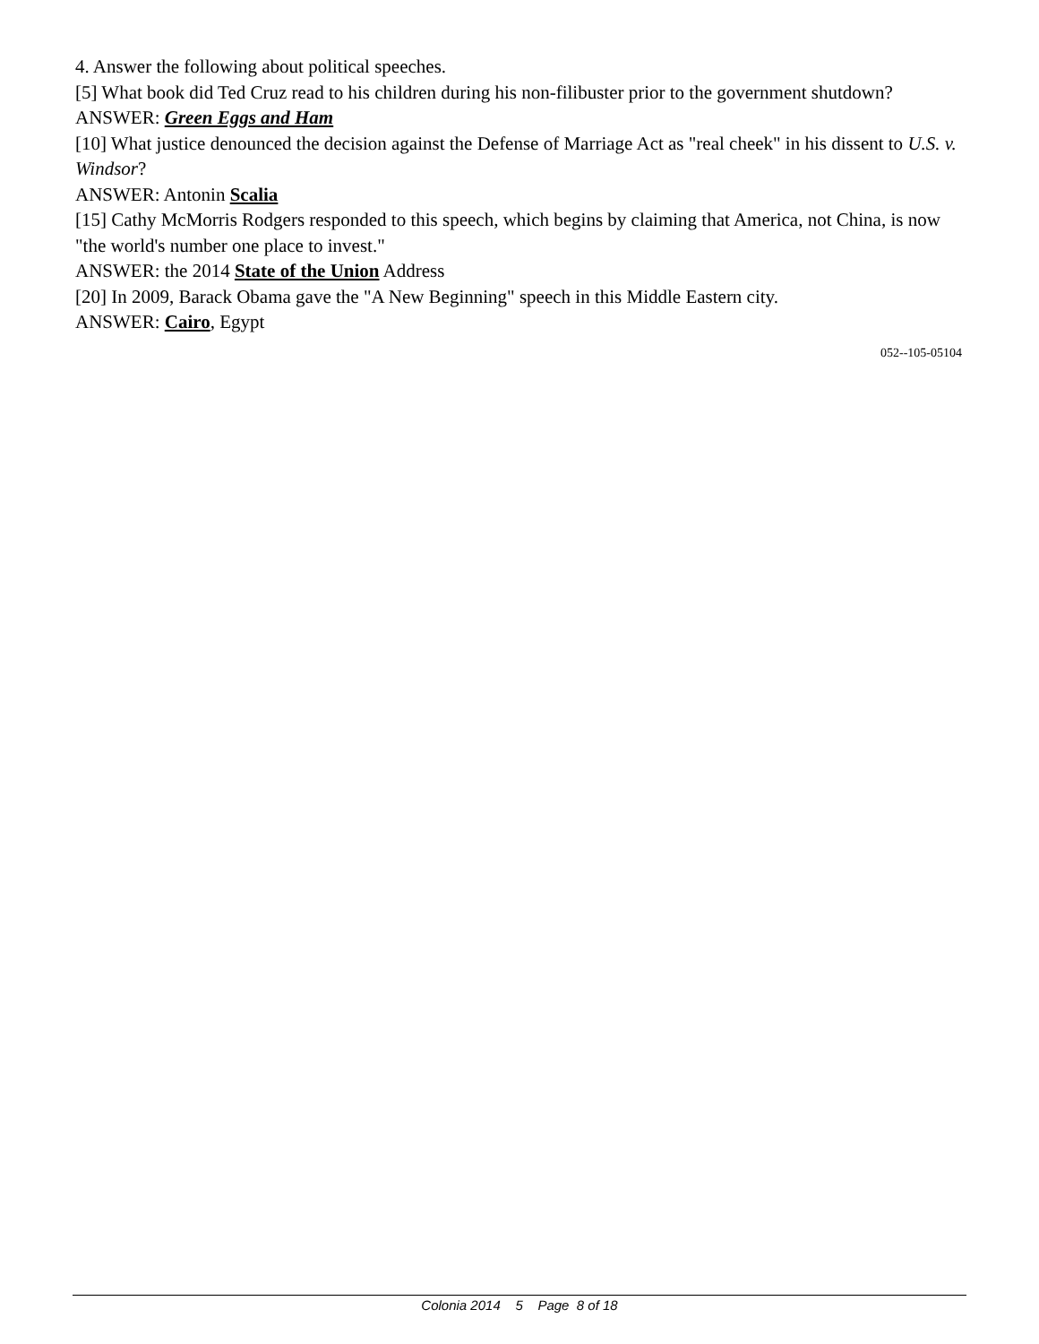4. Answer the following about political speeches.
[5] What book did Ted Cruz read to his children during his non-filibuster prior to the government shutdown?
ANSWER: Green Eggs and Ham
[10] What justice denounced the decision against the Defense of Marriage Act as "real cheek" in his dissent to U.S. v. Windsor?
ANSWER: Antonin Scalia
[15] Cathy McMorris Rodgers responded to this speech, which begins by claiming that America, not China, is now "the world's number one place to invest."
ANSWER: the 2014 State of the Union Address
[20] In 2009, Barack Obama gave the "A New Beginning" speech in this Middle Eastern city.
ANSWER: Cairo, Egypt
052--105-05104
Colonia 2014 5 Page 8 of 18